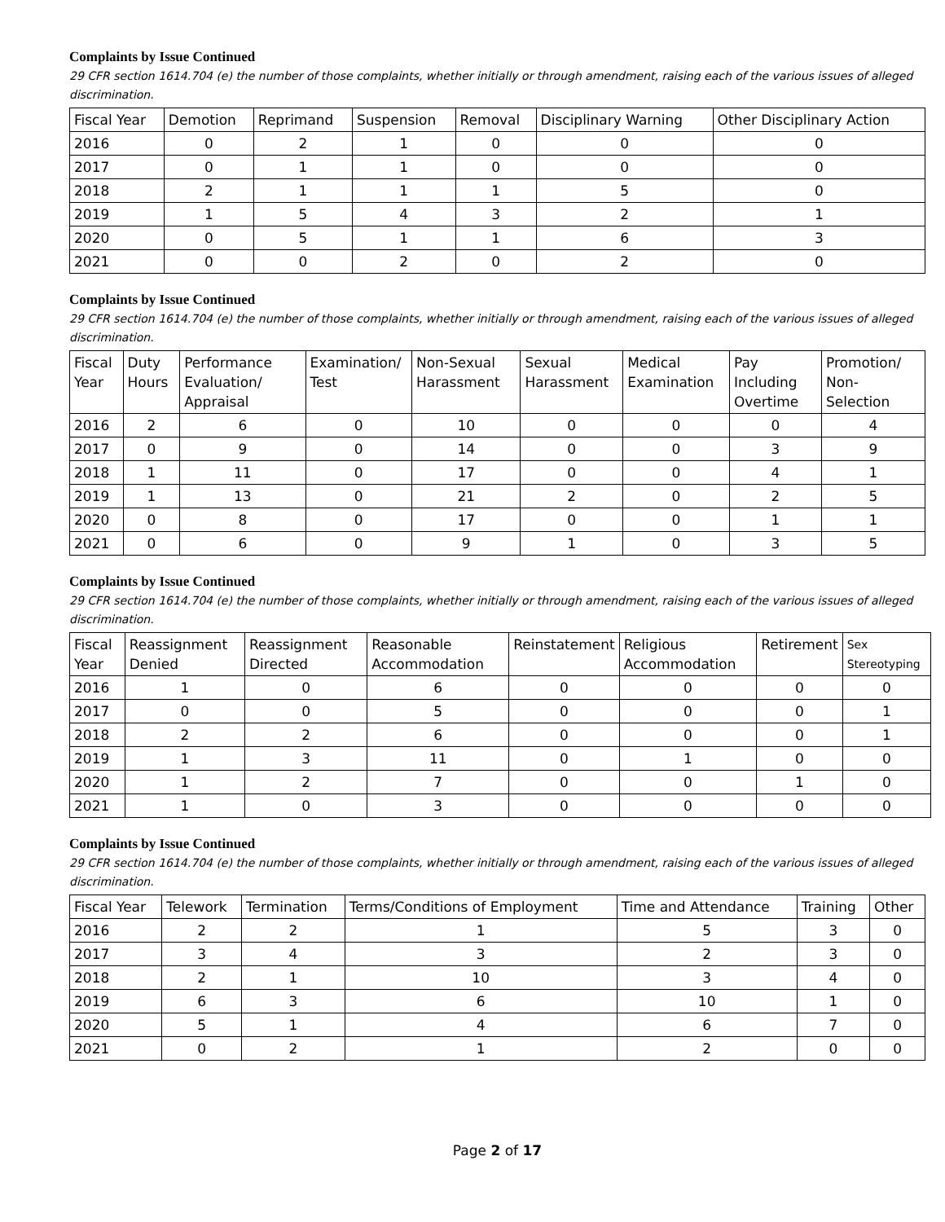Complaints by Issue Continued
29 CFR section 1614.704 (e) the number of those complaints, whether initially or through amendment, raising each of the various issues of alleged discrimination.
| Fiscal Year | Demotion | Reprimand | Suspension | Removal | Disciplinary Warning | Other Disciplinary Action |
| --- | --- | --- | --- | --- | --- | --- |
| 2016 | 0 | 2 | 1 | 0 | 0 | 0 |
| 2017 | 0 | 1 | 1 | 0 | 0 | 0 |
| 2018 | 2 | 1 | 1 | 1 | 5 | 0 |
| 2019 | 1 | 5 | 4 | 3 | 2 | 1 |
| 2020 | 0 | 5 | 1 | 1 | 6 | 3 |
| 2021 | 0 | 0 | 2 | 0 | 2 | 0 |
Complaints by Issue Continued
29 CFR section 1614.704 (e) the number of those complaints, whether initially or through amendment, raising each of the various issues of alleged discrimination.
| Fiscal Year | Duty Hours | Performance Evaluation/ Appraisal | Examination/ Test | Non-Sexual Harassment | Sexual Harassment | Medical Examination | Pay Including Overtime | Promotion/ Non-Selection |
| --- | --- | --- | --- | --- | --- | --- | --- | --- |
| 2016 | 2 | 6 | 0 | 10 | 0 | 0 | 0 | 4 |
| 2017 | 0 | 9 | 0 | 14 | 0 | 0 | 3 | 9 |
| 2018 | 1 | 11 | 0 | 17 | 0 | 0 | 4 | 1 |
| 2019 | 1 | 13 | 0 | 21 | 2 | 0 | 2 | 5 |
| 2020 | 0 | 8 | 0 | 17 | 0 | 0 | 1 | 1 |
| 2021 | 0 | 6 | 0 | 9 | 1 | 0 | 3 | 5 |
Complaints by Issue Continued
29 CFR section 1614.704 (e) the number of those complaints, whether initially or through amendment, raising each of the various issues of alleged discrimination.
| Fiscal Year | Reassignment Denied | Reassignment Directed | Reasonable Accommodation | Reinstatement | Religious Accommodation | Retirement | Sex Stereotyping |
| --- | --- | --- | --- | --- | --- | --- | --- |
| 2016 | 1 | 0 | 6 | 0 | 0 | 0 | 0 |
| 2017 | 0 | 0 | 5 | 0 | 0 | 0 | 1 |
| 2018 | 2 | 2 | 6 | 0 | 0 | 0 | 1 |
| 2019 | 1 | 3 | 11 | 0 | 1 | 0 | 0 |
| 2020 | 1 | 2 | 7 | 0 | 0 | 1 | 0 |
| 2021 | 1 | 0 | 3 | 0 | 0 | 0 | 0 |
Complaints by Issue Continued
29 CFR section 1614.704 (e) the number of those complaints, whether initially or through amendment, raising each of the various issues of alleged discrimination.
| Fiscal Year | Telework | Termination | Terms/Conditions of Employment | Time and Attendance | Training | Other |
| --- | --- | --- | --- | --- | --- | --- |
| 2016 | 2 | 2 | 1 | 5 | 3 | 0 |
| 2017 | 3 | 4 | 3 | 2 | 3 | 0 |
| 2018 | 2 | 1 | 10 | 3 | 4 | 0 |
| 2019 | 6 | 3 | 6 | 10 | 1 | 0 |
| 2020 | 5 | 1 | 4 | 6 | 7 | 0 |
| 2021 | 0 | 2 | 1 | 2 | 0 | 0 |
Page 2 of 17